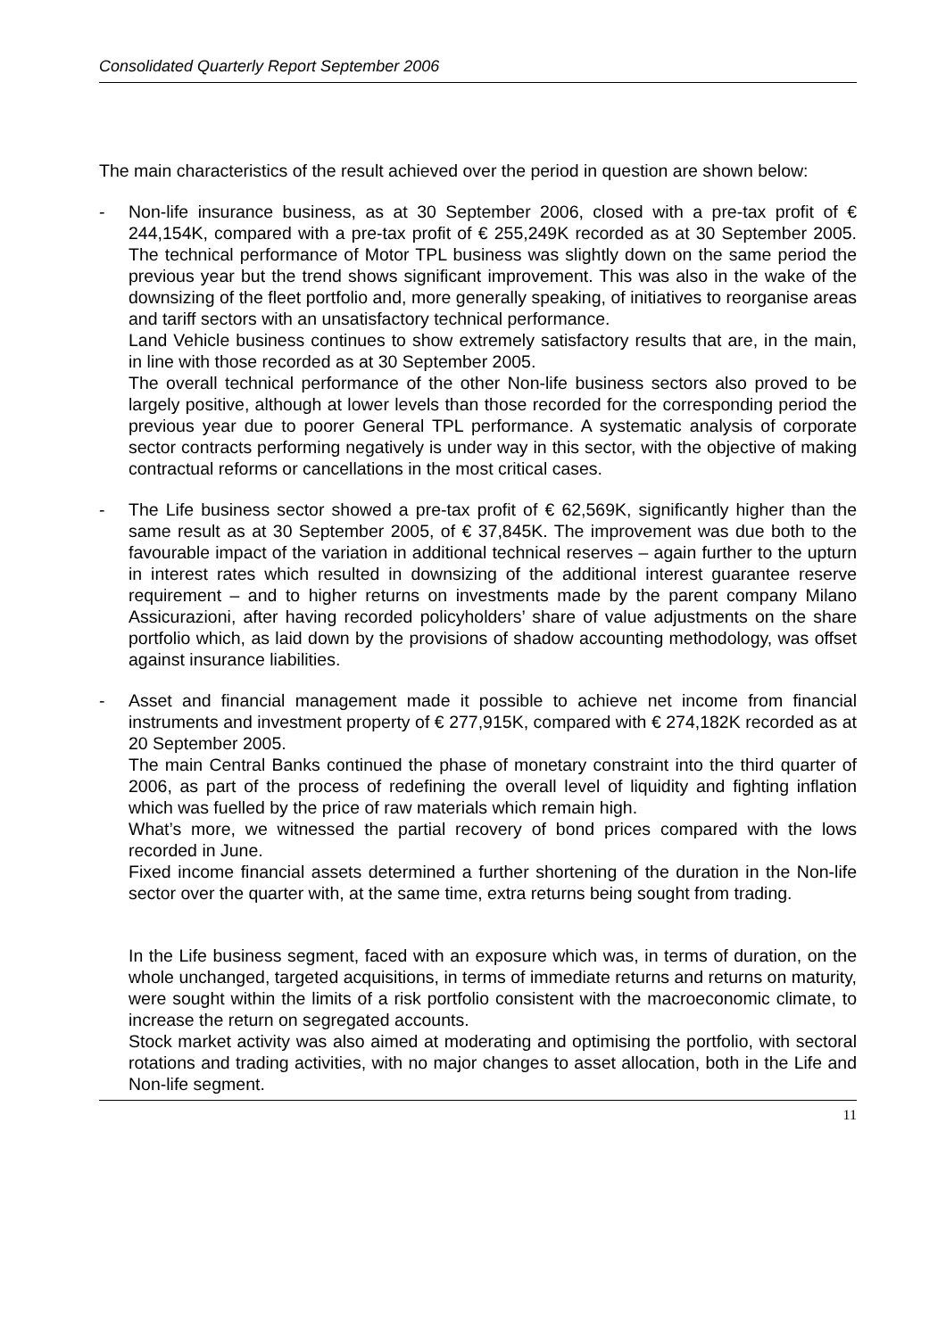Consolidated Quarterly Report September 2006
The main characteristics of the result achieved over the period in question are shown below:
- Non-life insurance business, as at 30 September 2006, closed with a pre-tax profit of € 244,154K, compared with a pre-tax profit of € 255,249K recorded as at 30 September 2005. The technical performance of Motor TPL business was slightly down on the same period the previous year but the trend shows significant improvement. This was also in the wake of the downsizing of the fleet portfolio and, more generally speaking, of initiatives to reorganise areas and tariff sectors with an unsatisfactory technical performance.
Land Vehicle business continues to show extremely satisfactory results that are, in the main, in line with those recorded as at 30 September 2005.
The overall technical performance of the other Non-life business sectors also proved to be largely positive, although at lower levels than those recorded for the corresponding period the previous year due to poorer General TPL performance. A systematic analysis of corporate sector contracts performing negatively is under way in this sector, with the objective of making contractual reforms or cancellations in the most critical cases.
- The Life business sector showed a pre-tax profit of € 62,569K, significantly higher than the same result as at 30 September 2005, of € 37,845K. The improvement was due both to the favourable impact of the variation in additional technical reserves – again further to the upturn in interest rates which resulted in downsizing of the additional interest guarantee reserve requirement – and to higher returns on investments made by the parent company Milano Assicurazioni, after having recorded policyholders’ share of value adjustments on the share portfolio which, as laid down by the provisions of shadow accounting methodology, was offset against insurance liabilities.
- Asset and financial management made it possible to achieve net income from financial instruments and investment property of € 277,915K, compared with € 274,182K recorded as at 20 September 2005.
The main Central Banks continued the phase of monetary constraint into the third quarter of 2006, as part of the process of redefining the overall level of liquidity and fighting inflation which was fuelled by the price of raw materials which remain high.
What’s more, we witnessed the partial recovery of bond prices compared with the lows recorded in June.
Fixed income financial assets determined a further shortening of the duration in the Non-life sector over the quarter with, at the same time, extra returns being sought from trading.
In the Life business segment, faced with an exposure which was, in terms of duration, on the whole unchanged, targeted acquisitions, in terms of immediate returns and returns on maturity, were sought within the limits of a risk portfolio consistent with the macroeconomic climate, to increase the return on segregated accounts.
Stock market activity was also aimed at moderating and optimising the portfolio, with sectoral rotations and trading activities, with no major changes to asset allocation, both in the Life and Non-life segment.
11